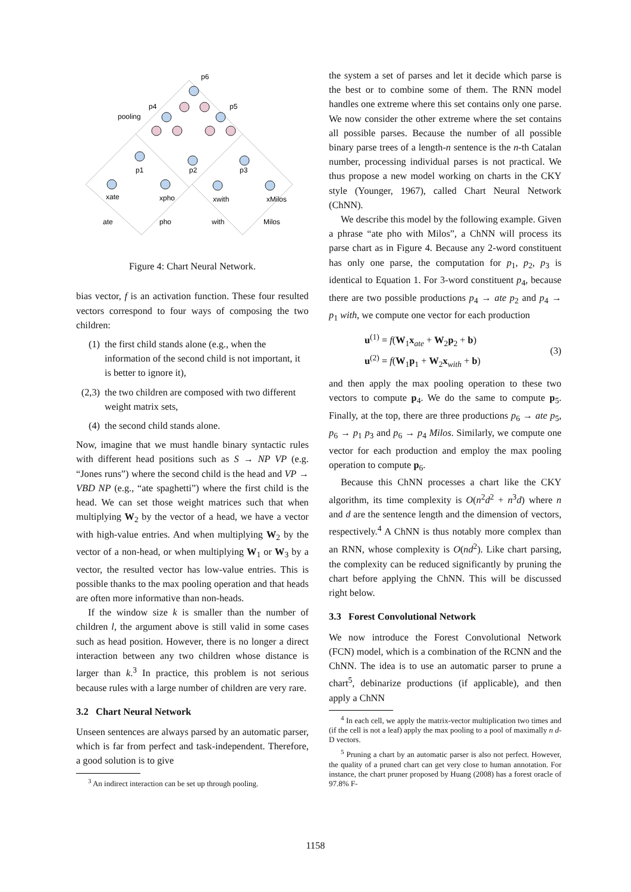p6
p4
p5
pooling
p1
p2
p3
xate
xpho
xwith
xMilos
ate
pho
with
Milos
Figure 4: Chart Neural Network.
bias vector, f is an activation function. These four resulted vectors correspond to four ways of composing the two children:
(1) the first child stands alone (e.g., when the information of the second child is not important, it is better to ignore it),
(2,3) the two children are composed with two different weight matrix sets,
(4) the second child stands alone.
Now, imagine that we must handle binary syntactic rules with different head positions such as S → NP VP (e.g. “Jones runs”) where the second child is the head and VP → VBD NP (e.g., “ate spaghetti”) where the first child is the head. We can set those weight matrices such that when multiplying W<sub>2</sub> by the vector of a head, we have a vector with high-value entries. And when multiplying W<sub>2</sub> by the vector of a non-head, or when multiplying W<sub>1</sub> or W<sub>3</sub> by a vector, the resulted vector has low-value entries. This is possible thanks to the max pooling operation and that heads are often more informative than non-heads.
If the window size k is smaller than the number of children l, the argument above is still valid in some cases such as head position. However, there is no longer a direct interaction between any two children whose distance is larger than k.<sup>3</sup> In practice, this problem is not serious because rules with a large number of children are very rare.
3.2 Chart Neural Network
Unseen sentences are always parsed by an automatic parser, which is far from perfect and task-independent. Therefore, a good solution is to give
<sup>3</sup> An indirect interaction can be set up through pooling.
the system a set of parses and let it decide which parse is the best or to combine some of them. The RNN model handles one extreme where this set contains only one parse. We now consider the other extreme where the set contains all possible parses. Because the number of all possible binary parse trees of a length-n sentence is the n-th Catalan number, processing individual parses is not practical. We thus propose a new model working on charts in the CKY style (Younger, 1967), called Chart Neural Network (ChNN).
We describe this model by the following example. Given a phrase “ate pho with Milos”, a ChNN will process its parse chart as in Figure 4. Because any 2-word constituent has only one parse, the computation for p<sub>1</sub>, p<sub>2</sub>, p<sub>3</sub> is identical to Equation 1. For 3-word constituent p<sub>4</sub>, because there are two possible productions p<sub>4</sub> → ate p<sub>2</sub> and p<sub>4</sub> → p<sub>1</sub> with, we compute one vector for each production
u<sup>(1)</sup> = f(W<sub>1</sub>x<sub>ate</sub> + W<sub>2</sub>p<sub>2</sub> + b)
u<sup>(2)</sup> = f(W<sub>1</sub>p<sub>1</sub> + W<sub>2</sub>x<sub>with</sub> + b)
(3)
and then apply the max pooling operation to these two vectors to compute p<sub>4</sub>. We do the same to compute p<sub>5</sub>. Finally, at the top, there are three productions p<sub>6</sub> → ate p<sub>5</sub>, p<sub>6</sub> → p<sub>1</sub> p<sub>3</sub> and p<sub>6</sub> → p<sub>4</sub> Milos. Similarly, we compute one vector for each production and employ the max pooling operation to compute p<sub>6</sub>.
Because this ChNN processes a chart like the CKY algorithm, its time complexity is O(n<sup>2</sup>d<sup>2</sup> + n<sup>3</sup>d) where n and d are the sentence length and the dimension of vectors, respectively.<sup>4</sup> A ChNN is thus notably more complex than an RNN, whose complexity is O(nd<sup>2</sup>). Like chart parsing, the complexity can be reduced significantly by pruning the chart before applying the ChNN. This will be discussed right below.
3.3 Forest Convolutional Network
We now introduce the Forest Convolutional Network (FCN) model, which is a combination of the RCNN and the ChNN. The idea is to use an automatic parser to prune a chart<sup>5</sup>, debinarize productions (if applicable), and then apply a ChNN
<sup>4</sup> In each cell, we apply the matrix-vector multiplication two times and (if the cell is not a leaf) apply the max pooling to a pool of maximally n d-D vectors.
<sup>5</sup> Pruning a chart by an automatic parser is also not perfect. However, the quality of a pruned chart can get very close to human annotation. For instance, the chart pruner proposed by Huang (2008) has a forest oracle of 97.8% F-
1158